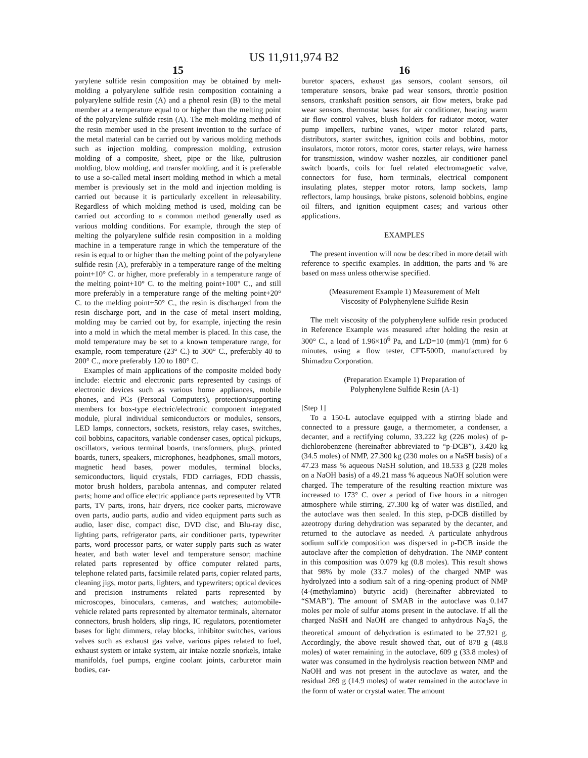US 11,911,974 B2
15
yarylene sulfide resin composition may be obtained by melt-molding a polyarylene sulfide resin composition containing a polyarylene sulfide resin (A) and a phenol resin (B) to the metal member at a temperature equal to or higher than the melting point of the polyarylene sulfide resin (A). The melt-molding method of the resin member used in the present invention to the surface of the metal material can be carried out by various molding methods such as injection molding, compression molding, extrusion molding of a composite, sheet, pipe or the like, pultrusion molding, blow molding, and transfer molding, and it is preferable to use a so-called metal insert molding method in which a metal member is previously set in the mold and injection molding is carried out because it is particularly excellent in releasability. Regardless of which molding method is used, molding can be carried out according to a common method generally used as various molding conditions. For example, through the step of melting the polyarylene sulfide resin composition in a molding machine in a temperature range in which the temperature of the resin is equal to or higher than the melting point of the polyarylene sulfide resin (A), preferably in a temperature range of the melting point+10° C. or higher, more preferably in a temperature range of the melting point+10° C. to the melting point+100° C., and still more preferably in a temperature range of the melting point+20° C. to the melding point+50° C., the resin is discharged from the resin discharge port, and in the case of metal insert molding, molding may be carried out by, for example, injecting the resin into a mold in which the metal member is placed. In this case, the mold temperature may be set to a known temperature range, for example, room temperature (23° C.) to 300° C., preferably 40 to 200° C., more preferably 120 to 180° C.
Examples of main applications of the composite molded body include: electric and electronic parts represented by casings of electronic devices such as various home appliances, mobile phones, and PCs (Personal Computers), protection/supporting members for box-type electric/electronic component integrated module, plural individual semiconductors or modules, sensors, LED lamps, connectors, sockets, resistors, relay cases, switches, coil bobbins, capacitors, variable condenser cases, optical pickups, oscillators, various terminal boards, transformers, plugs, printed boards, tuners, speakers, microphones, headphones, small motors, magnetic head bases, power modules, terminal blocks, semiconductors, liquid crystals, FDD carriages, FDD chassis, motor brush holders, parabola antennas, and computer related parts; home and office electric appliance parts represented by VTR parts, TV parts, irons, hair dryers, rice cooker parts, microwave oven parts, audio parts, audio and video equipment parts such as audio, laser disc, compact disc, DVD disc, and Blu-ray disc, lighting parts, refrigerator parts, air conditioner parts, typewriter parts, word processor parts, or water supply parts such as water heater, and bath water level and temperature sensor; machine related parts represented by office computer related parts, telephone related parts, facsimile related parts, copier related parts, cleaning jigs, motor parts, lighters, and typewriters; optical devices and precision instruments related parts represented by microscopes, binoculars, cameras, and watches; automobile-vehicle related parts represented by alternator terminals, alternator connectors, brush holders, slip rings, IC regulators, potentiometer bases for light dimmers, relay blocks, inhibitor switches, various valves such as exhaust gas valve, various pipes related to fuel, exhaust system or intake system, air intake nozzle snorkels, intake manifolds, fuel pumps, engine coolant joints, carburetor main bodies, car-
16
buretor spacers, exhaust gas sensors, coolant sensors, oil temperature sensors, brake pad wear sensors, throttle position sensors, crankshaft position sensors, air flow meters, brake pad wear sensors, thermostat bases for air conditioner, heating warm air flow control valves, blush holders for radiator motor, water pump impellers, turbine vanes, wiper motor related parts, distributors, starter switches, ignition coils and bobbins, motor insulators, motor rotors, motor cores, starter relays, wire harness for transmission, window washer nozzles, air conditioner panel switch boards, coils for fuel related electromagnetic valve, connectors for fuse, horn terminals, electrical component insulating plates, stepper motor rotors, lamp sockets, lamp reflectors, lamp housings, brake pistons, solenoid bobbins, engine oil filters, and ignition equipment cases; and various other applications.
EXAMPLES
The present invention will now be described in more detail with reference to specific examples. In addition, the parts and % are based on mass unless otherwise specified.
(Measurement Example 1) Measurement of Melt
Viscosity of Polyphenylene Sulfide Resin
The melt viscosity of the polyphenylene sulfide resin produced in Reference Example was measured after holding the resin at 300° C., a load of 1.96×10<sup>6</sup> Pa, and L/D=10 (mm)/1 (mm) for 6 minutes, using a flow tester, CFT-500D, manufactured by Shimadzu Corporation.
(Preparation Example 1) Preparation of
Polyphenylene Sulfide Resin (A-1)
[Step 1]
To a 150-L autoclave equipped with a stirring blade and connected to a pressure gauge, a thermometer, a condenser, a decanter, and a rectifying column, 33.222 kg (226 moles) of p-dichlorobenzene (hereinafter abbreviated to “p-DCB”), 3.420 kg (34.5 moles) of NMP, 27.300 kg (230 moles on a NaSH basis) of a 47.23 mass % aqueous NaSH solution, and 18.533 g (228 moles on a NaOH basis) of a 49.21 mass % aqueous NaOH solution were charged. The temperature of the resulting reaction mixture was increased to 173° C. over a period of five hours in a nitrogen atmosphere while stirring, 27.300 kg of water was distilled, and the autoclave was then sealed. In this step, p-DCB distilled by azeotropy during dehydration was separated by the decanter, and returned to the autoclave as needed. A particulate anhydrous sodium sulfide composition was dispersed in p-DCB inside the autoclave after the completion of dehydration. The NMP content in this composition was 0.079 kg (0.8 moles). This result shows that 98% by mole (33.7 moles) of the charged NMP was hydrolyzed into a sodium salt of a ring-opening product of NMP (4-(methylamino) butyric acid) (hereinafter abbreviated to “SMAB”). The amount of SMAB in the autoclave was 0.147 moles per mole of sulfur atoms present in the autoclave. If all the charged NaSH and NaOH are changed to anhydrous Na<sub>2</sub>S, the theoretical amount of dehydration is estimated to be 27.921 g. Accordingly, the above result showed that, out of 878 g (48.8 moles) of water remaining in the autoclave, 609 g (33.8 moles) of water was consumed in the hydrolysis reaction between NMP and NaOH and was not present in the autoclave as water, and the residual 269 g (14.9 moles) of water remained in the autoclave in the form of water or crystal water. The amount